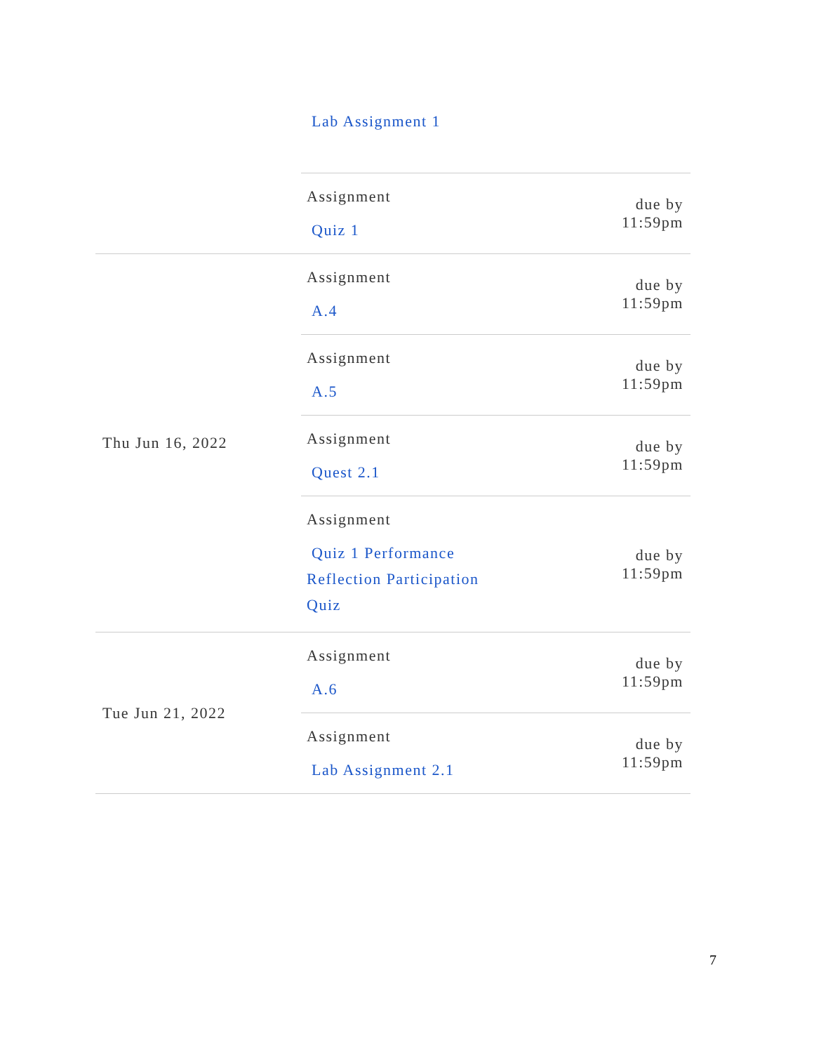| | Lab Assignment 1 | |
| | Assignment Quiz 1 | due by 11:59pm |
| Thu Jun 16, 2022 | Assignment A.4 | due by 11:59pm |
| | Assignment A.5 | due by 11:59pm |
| | Assignment Quest 2.1 | due by 11:59pm |
| | Assignment Quiz 1 Performance Reflection Participation Quiz | due by 11:59pm |
| Tue Jun 21, 2022 | Assignment A.6 | due by 11:59pm |
| | Assignment Lab Assignment 2.1 | due by 11:59pm |
7